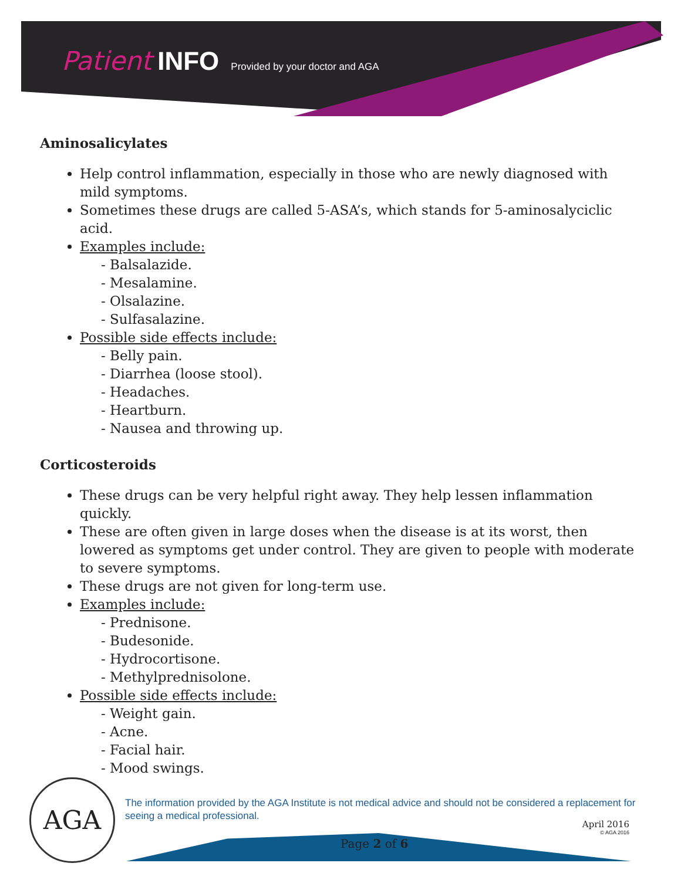Patient INFO Provided by your doctor and AGA
Aminosalicylates
Help control inflammation, especially in those who are newly diagnosed with mild symptoms.
Sometimes these drugs are called 5-ASA’s, which stands for 5-aminosalyciclic acid.
Examples include:
- Balsalazide.
- Mesalamine.
- Olsalazine.
- Sulfasalazine.
Possible side effects include:
- Belly pain.
- Diarrhea (loose stool).
- Headaches.
- Heartburn.
- Nausea and throwing up.
Corticosteroids
These drugs can be very helpful right away. They help lessen inflammation quickly.
These are often given in large doses when the disease is at its worst, then lowered as symptoms get under control. They are given to people with moderate to severe symptoms.
These drugs are not given for long-term use.
Examples include:
- Prednisone.
- Budesonide.
- Hydrocortisone.
- Methylprednisolone.
Possible side effects include:
- Weight gain.
- Acne.
- Facial hair.
- Mood swings.
AGA
The information provided by the AGA Institute is not medical advice and should not be considered a replacement for seeing a medical professional.
April 2016
© AGA 2016
Page 2 of 6